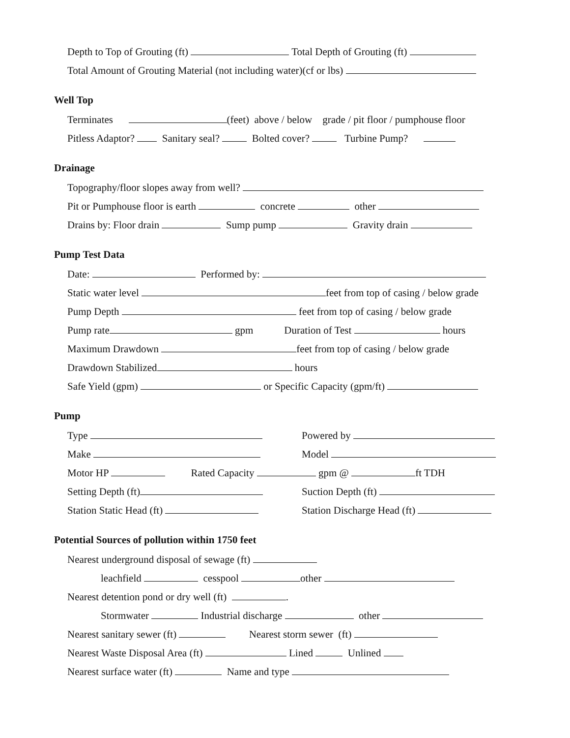Depth to Top of Grouting (ft) Total Depth of Grouting (ft)
Total Amount of Grouting Material (not including water)(cf or lbs)
Well Top
Terminates (feet) above / below grade / pit floor / pumphouse floor
Pitless Adaptor? Sanitary seal? Bolted cover? Turbine Pump?
Drainage
Topography/floor slopes away from well?
Pit or Pumphouse floor is earth concrete other
Drains by: Floor drain Sump pump Gravity drain
Pump Test Data
Date: Performed by:
Static water level feet from top of casing / below grade
Pump Depth feet from top of casing / below grade
Pump rate gpm Duration of Test hours
Maximum Drawdown feet from top of casing / below grade
Drawdown Stabilized hours
Safe Yield (gpm) or Specific Capacity (gpm/ft)
Pump
Type Powered by
Make Model
Motor HP Rated Capacity gpm @ ft TDH
Setting Depth (ft) Suction Depth (ft)
Station Static Head (ft) Station Discharge Head (ft)
Potential Sources of pollution within 1750 feet
Nearest underground disposal of sewage (ft)
leachfield cesspool other
Nearest detention pond or dry well (ft) .
Stormwater Industrial discharge other
Nearest sanitary sewer (ft) Nearest storm sewer (ft)
Nearest Waste Disposal Area (ft) Lined Unlined
Nearest surface water (ft) Name and type